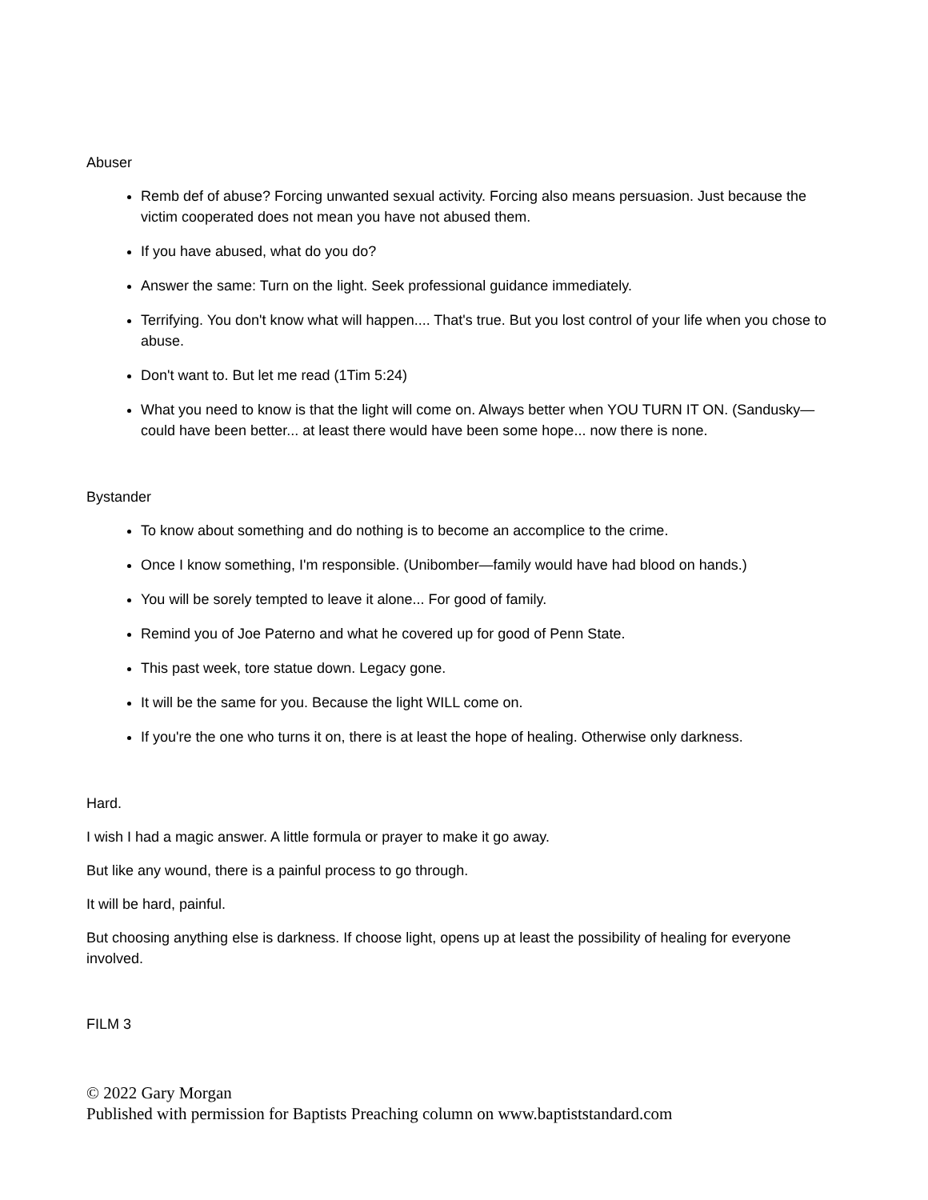Abuser
Remb def of abuse? Forcing unwanted sexual activity. Forcing also means persuasion. Just because the victim cooperated does not mean you have not abused them.
If you have abused, what do you do?
Answer the same: Turn on the light. Seek professional guidance immediately.
Terrifying. You don't know what will happen.... That's true. But you lost control of your life when you chose to abuse.
Don't want to. But let me read (1Tim 5:24)
What you need to know is that the light will come on. Always better when YOU TURN IT ON. (Sandusky—could have been better... at least there would have been some hope... now there is none.
Bystander
To know about something and do nothing is to become an accomplice to the crime.
Once I know something, I'm responsible. (Unibomber—family would have had blood on hands.)
You will be sorely tempted to leave it alone... For good of family.
Remind you of Joe Paterno and what he covered up for good of Penn State.
This past week, tore statue down. Legacy gone.
It will be the same for you. Because the light WILL come on.
If you're the one who turns it on, there is at least the hope of healing. Otherwise only darkness.
Hard.
I wish I had a magic answer. A little formula or prayer to make it go away.
But like any wound, there is a painful process to go through.
It will be hard, painful.
But choosing anything else is darkness. If choose light, opens up at least the possibility of healing for everyone involved.
FILM 3
© 2022 Gary Morgan
Published with permission for Baptists Preaching column on www.baptiststandard.com